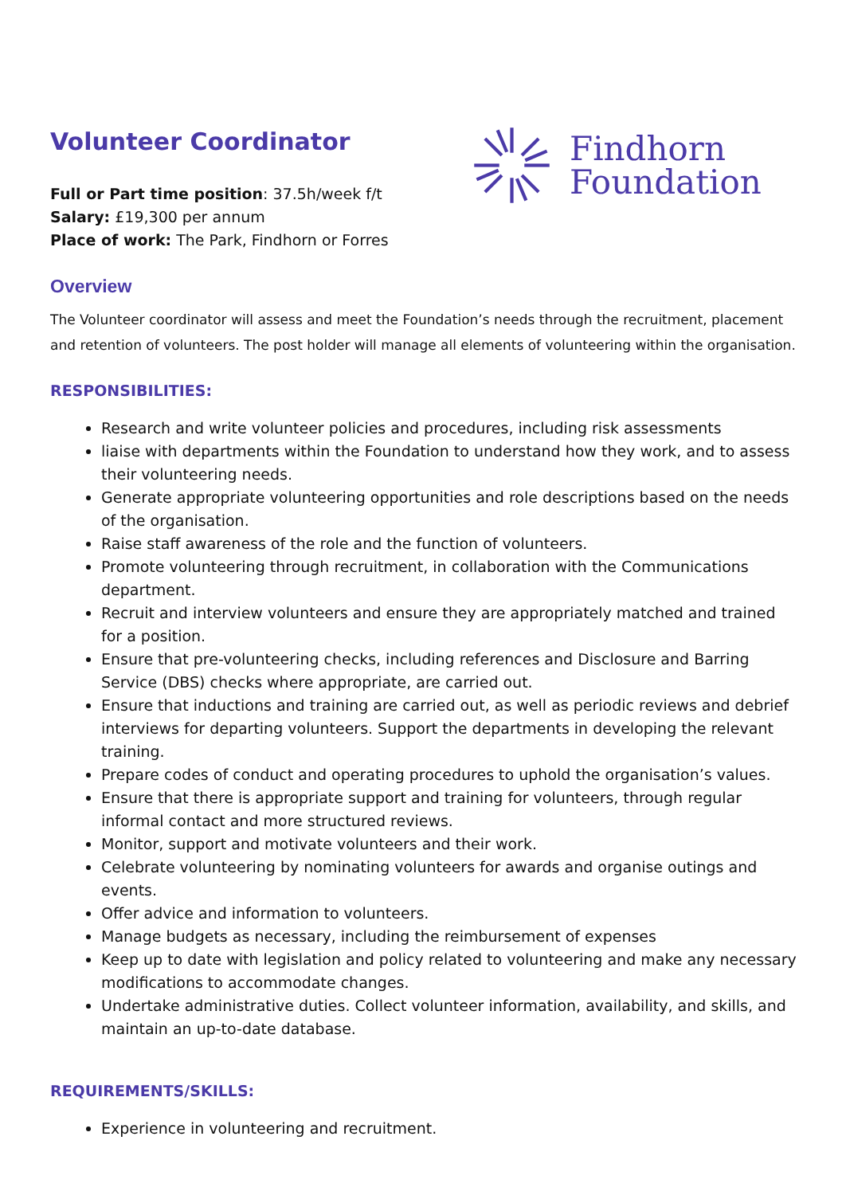Findhorn
Foundation
Volunteer Coordinator
Full or Part time position: 37.5h/week f/t
Salary: £19,300 per annum
Place of work: The Park, Findhorn or Forres
Overview
The Volunteer coordinator will assess and meet the Foundation’s needs through the recruitment, placement and retention of volunteers. The post holder will manage all elements of volunteering within the organisation.
RESPONSIBILITIES:
Research and write volunteer policies and procedures, including risk assessments
liaise with departments within the Foundation to understand how they work, and to assess their volunteering needs.
Generate appropriate volunteering opportunities and role descriptions based on the needs of the organisation.
Raise staff awareness of the role and the function of volunteers.
Promote volunteering through recruitment, in collaboration with the Communications department.
Recruit and interview volunteers and ensure they are appropriately matched and trained for a position.
Ensure that pre-volunteering checks, including references and Disclosure and Barring Service (DBS) checks where appropriate, are carried out.
Ensure that inductions and training are carried out, as well as periodic reviews and debrief interviews for departing volunteers. Support the departments in developing the relevant training.
Prepare codes of conduct and operating procedures to uphold the organisation’s values.
Ensure that there is appropriate support and training for volunteers, through regular informal contact and more structured reviews.
Monitor, support and motivate volunteers and their work.
Celebrate volunteering by nominating volunteers for awards and organise outings and events.
Offer advice and information to volunteers.
Manage budgets as necessary, including the reimbursement of expenses
Keep up to date with legislation and policy related to volunteering and make any necessary modifications to accommodate changes.
Undertake administrative duties. Collect volunteer information, availability, and skills, and maintain an up-to-date database.
REQUIREMENTS/SKILLS:
Experience in volunteering and recruitment.